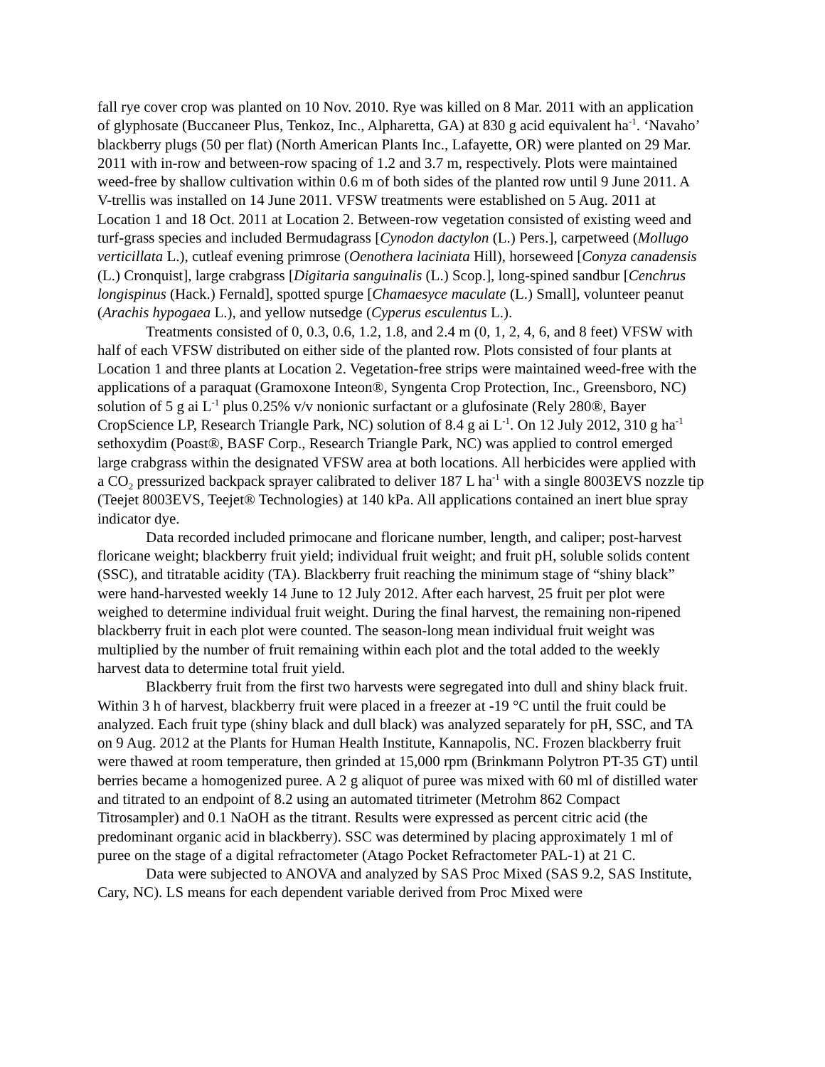fall rye cover crop was planted on 10 Nov. 2010. Rye was killed on 8 Mar. 2011 with an application of glyphosate (Buccaneer Plus, Tenkoz, Inc., Alpharetta, GA) at 830 g acid equivalent ha<sup>-1</sup>. ‘Navaho’ blackberry plugs (50 per flat) (North American Plants Inc., Lafayette, OR) were planted on 29 Mar. 2011 with in-row and between-row spacing of 1.2 and 3.7 m, respectively. Plots were maintained weed-free by shallow cultivation within 0.6 m of both sides of the planted row until 9 June 2011. A V-trellis was installed on 14 June 2011. VFSW treatments were established on 5 Aug. 2011 at Location 1 and 18 Oct. 2011 at Location 2. Between-row vegetation consisted of existing weed and turf-grass species and included Bermudagrass [Cynodon dactylon (L.) Pers.], carpetweed (Mollugo verticillata L.), cutleaf evening primrose (Oenothera laciniata Hill), horseweed [Conyza canadensis (L.) Cronquist], large crabgrass [Digitaria sanguinalis (L.) Scop.], long-spined sandbur [Cenchrus longispinus (Hack.) Fernald], spotted spurge [Chamaesyce maculate (L.) Small], volunteer peanut (Arachis hypogaea L.), and yellow nutsedge (Cyperus esculentus L.).
Treatments consisted of 0, 0.3, 0.6, 1.2, 1.8, and 2.4 m (0, 1, 2, 4, 6, and 8 feet) VFSW with half of each VFSW distributed on either side of the planted row. Plots consisted of four plants at Location 1 and three plants at Location 2. Vegetation-free strips were maintained weed-free with the applications of a paraquat (Gramoxone Inteon®, Syngenta Crop Protection, Inc., Greensboro, NC) solution of 5 g ai L<sup>-1</sup> plus 0.25% v/v nonionic surfactant or a glufosinate (Rely 280®, Bayer CropScience LP, Research Triangle Park, NC) solution of 8.4 g ai L<sup>-1</sup>. On 12 July 2012, 310 g ha<sup>-1</sup> sethoxydim (Poast®, BASF Corp., Research Triangle Park, NC) was applied to control emerged large crabgrass within the designated VFSW area at both locations. All herbicides were applied with a CO<sub>2</sub> pressurized backpack sprayer calibrated to deliver 187 L ha<sup>-1</sup> with a single 8003EVS nozzle tip (Teejet 8003EVS, Teejet® Technologies) at 140 kPa. All applications contained an inert blue spray indicator dye.
Data recorded included primocane and floricane number, length, and caliper; post-harvest floricane weight; blackberry fruit yield; individual fruit weight; and fruit pH, soluble solids content (SSC), and titratable acidity (TA). Blackberry fruit reaching the minimum stage of “shiny black” were hand-harvested weekly 14 June to 12 July 2012. After each harvest, 25 fruit per plot were weighed to determine individual fruit weight. During the final harvest, the remaining non-ripened blackberry fruit in each plot were counted. The season-long mean individual fruit weight was multiplied by the number of fruit remaining within each plot and the total added to the weekly harvest data to determine total fruit yield.
Blackberry fruit from the first two harvests were segregated into dull and shiny black fruit. Within 3 h of harvest, blackberry fruit were placed in a freezer at -19 °C until the fruit could be analyzed. Each fruit type (shiny black and dull black) was analyzed separately for pH, SSC, and TA on 9 Aug. 2012 at the Plants for Human Health Institute, Kannapolis, NC. Frozen blackberry fruit were thawed at room temperature, then grinded at 15,000 rpm (Brinkmann Polytron PT-35 GT) until berries became a homogenized puree. A 2 g aliquot of puree was mixed with 60 ml of distilled water and titrated to an endpoint of 8.2 using an automated titrimeter (Metrohm 862 Compact Titrosampler) and 0.1 NaOH as the titrant. Results were expressed as percent citric acid (the predominant organic acid in blackberry). SSC was determined by placing approximately 1 ml of puree on the stage of a digital refractometer (Atago Pocket Refractometer PAL-1) at 21 C.
Data were subjected to ANOVA and analyzed by SAS Proc Mixed (SAS 9.2, SAS Institute, Cary, NC). LS means for each dependent variable derived from Proc Mixed were